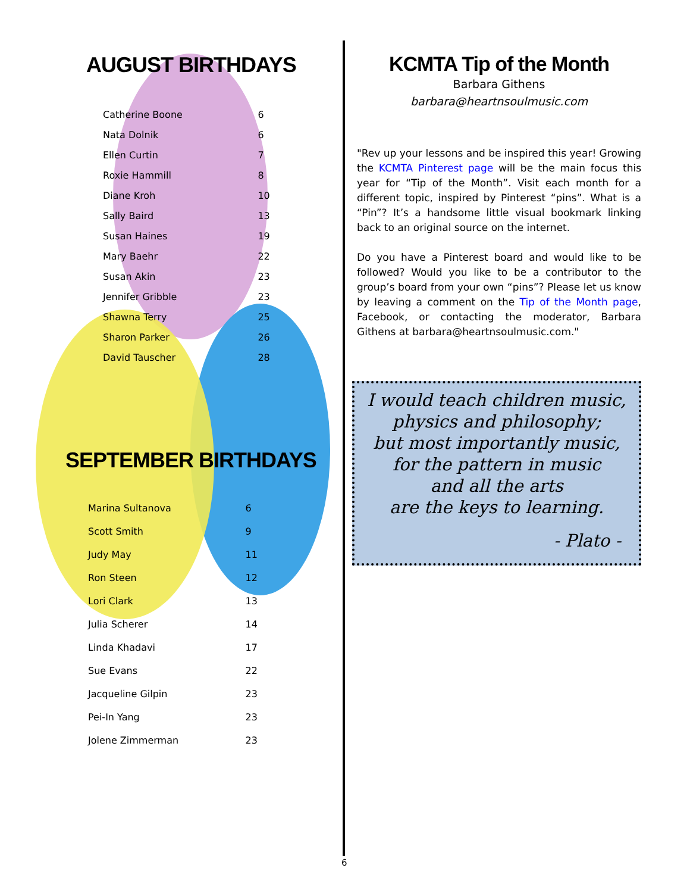AUGUST BIRTHDAYS
| Catherine Boone | 6 |
| Nata Dolnik | 6 |
| Ellen Curtin | 7 |
| Roxie Hammill | 8 |
| Diane Kroh | 10 |
| Sally Baird | 13 |
| Susan Haines | 19 |
| Mary Baehr | 22 |
| Susan Akin | 23 |
| Jennifer Gribble | 23 |
| Shawna Terry | 25 |
| Sharon Parker | 26 |
| David Tauscher | 28 |
SEPTEMBER BIRTHDAYS
| Marina Sultanova | 6 |
| Scott Smith | 9 |
| Judy May | 11 |
| Ron Steen | 12 |
| Lori Clark | 13 |
| Julia Scherer | 14 |
| Linda Khadavi | 17 |
| Sue Evans | 22 |
| Jacqueline Gilpin | 23 |
| Pei-In Yang | 23 |
| Jolene Zimmerman | 23 |
KCMTA Tip of the Month
Barbara Githens
barbara@heartnsoulmusic.com
"Rev up your lessons and be inspired this year! Growing the KCMTA Pinterest page will be the main focus this year for “Tip of the Month”. Visit each month for a different topic, inspired by Pinterest “pins”. What is a “Pin”? It’s a handsome little visual bookmark linking back to an original source on the internet.
Do you have a Pinterest board and would like to be followed? Would you like to be a contributor to the group’s board from your own “pins”? Please let us know by leaving a comment on the Tip of the Month page, Facebook, or contacting the moderator, Barbara Githens at barbara@heartnsoulmusic.com."
I would teach children music,
physics and philosophy;
but most importantly music,
for the pattern in music
and all the arts
are the keys to learning.
- Plato -
6